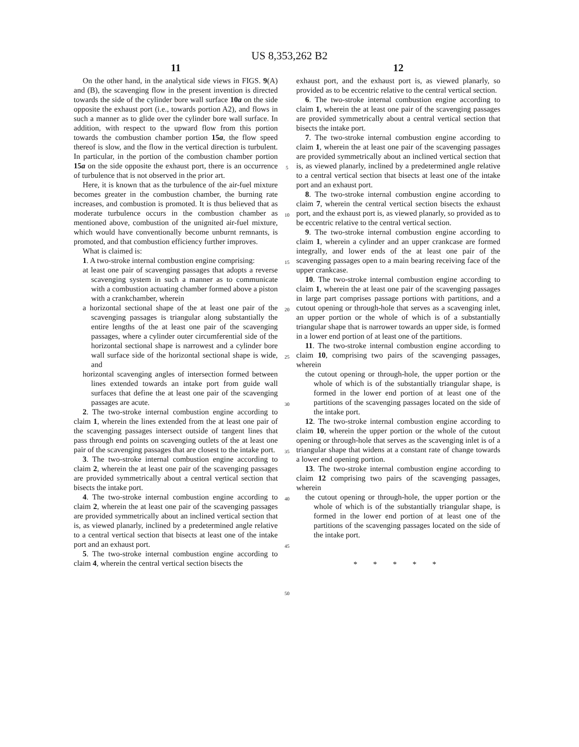US 8,353,262 B2
11
On the other hand, in the analytical side views in FIGS. 9(A) and (B), the scavenging flow in the present invention is directed towards the side of the cylinder bore wall surface 10a on the side opposite the exhaust port (i.e., towards portion A2), and flows in such a manner as to glide over the cylinder bore wall surface. In addition, with respect to the upward flow from this portion towards the combustion chamber portion 15a, the flow speed thereof is slow, and the flow in the vertical direction is turbulent. In particular, in the portion of the combustion chamber portion 15a on the side opposite the exhaust port, there is an occurrence of turbulence that is not observed in the prior art.
Here, it is known that as the turbulence of the air-fuel mixture becomes greater in the combustion chamber, the burning rate increases, and combustion is promoted. It is thus believed that as moderate turbulence occurs in the combustion chamber as mentioned above, combustion of the unignited air-fuel mixture, which would have conventionally become unburnt remnants, is promoted, and that combustion efficiency further improves.
What is claimed is:
1. A two-stroke internal combustion engine comprising:
at least one pair of scavenging passages that adopts a reverse scavenging system in such a manner as to communicate with a combustion actuating chamber formed above a piston with a crankchamber, wherein
a horizontal sectional shape of the at least one pair of the scavenging passages is triangular along substantially the entire lengths of the at least one pair of the scavenging passages, where a cylinder outer circumferential side of the horizontal sectional shape is narrowest and a cylinder bore wall surface side of the horizontal sectional shape is wide, and
horizontal scavenging angles of intersection formed between lines extended towards an intake port from guide wall surfaces that define the at least one pair of the scavenging passages are acute.
2. The two-stroke internal combustion engine according to claim 1, wherein the lines extended from the at least one pair of the scavenging passages intersect outside of tangent lines that pass through end points on scavenging outlets of the at least one pair of the scavenging passages that are closest to the intake port.
3. The two-stroke internal combustion engine according to claim 2, wherein the at least one pair of the scavenging passages are provided symmetrically about a central vertical section that bisects the intake port.
4. The two-stroke internal combustion engine according to claim 2, wherein the at least one pair of the scavenging passages are provided symmetrically about an inclined vertical section that is, as viewed planarly, inclined by a predetermined angle relative to a central vertical section that bisects at least one of the intake port and an exhaust port.
5. The two-stroke internal combustion engine according to claim 4, wherein the central vertical section bisects the
5
10
15
20
25
30
35
40
45
50
12
exhaust port, and the exhaust port is, as viewed planarly, so provided as to be eccentric relative to the central vertical section.
6. The two-stroke internal combustion engine according to claim 1, wherein the at least one pair of the scavenging passages are provided symmetrically about a central vertical section that bisects the intake port.
7. The two-stroke internal combustion engine according to claim 1, wherein the at least one pair of the scavenging passages are provided symmetrically about an inclined vertical section that is, as viewed planarly, inclined by a predetermined angle relative to a central vertical section that bisects at least one of the intake port and an exhaust port.
8. The two-stroke internal combustion engine according to claim 7, wherein the central vertical section bisects the exhaust port, and the exhaust port is, as viewed planarly, so provided as to be eccentric relative to the central vertical section.
9. The two-stroke internal combustion engine according to claim 1, wherein a cylinder and an upper crankcase are formed integrally, and lower ends of the at least one pair of the scavenging passages open to a main bearing receiving face of the upper crankcase.
10. The two-stroke internal combustion engine according to claim 1, wherein the at least one pair of the scavenging passages in large part comprises passage portions with partitions, and a cutout opening or through-hole that serves as a scavenging inlet, an upper portion or the whole of which is of a substantially triangular shape that is narrower towards an upper side, is formed in a lower end portion of at least one of the partitions.
11. The two-stroke internal combustion engine according to claim 10, comprising two pairs of the scavenging passages, wherein
the cutout opening or through-hole, the upper portion or the whole of which is of the substantially triangular shape, is formed in the lower end portion of at least one of the partitions of the scavenging passages located on the side of the intake port.
12. The two-stroke internal combustion engine according to claim 10, wherein the upper portion or the whole of the cutout opening or through-hole that serves as the scavenging inlet is of a triangular shape that widens at a constant rate of change towards a lower end opening portion.
13. The two-stroke internal combustion engine according to claim 12 comprising two pairs of the scavenging passages, wherein
the cutout opening or through-hole, the upper portion or the whole of which is of the substantially triangular shape, is formed in the lower end portion of at least one of the partitions of the scavenging passages located on the side of the intake port.
* * * * *